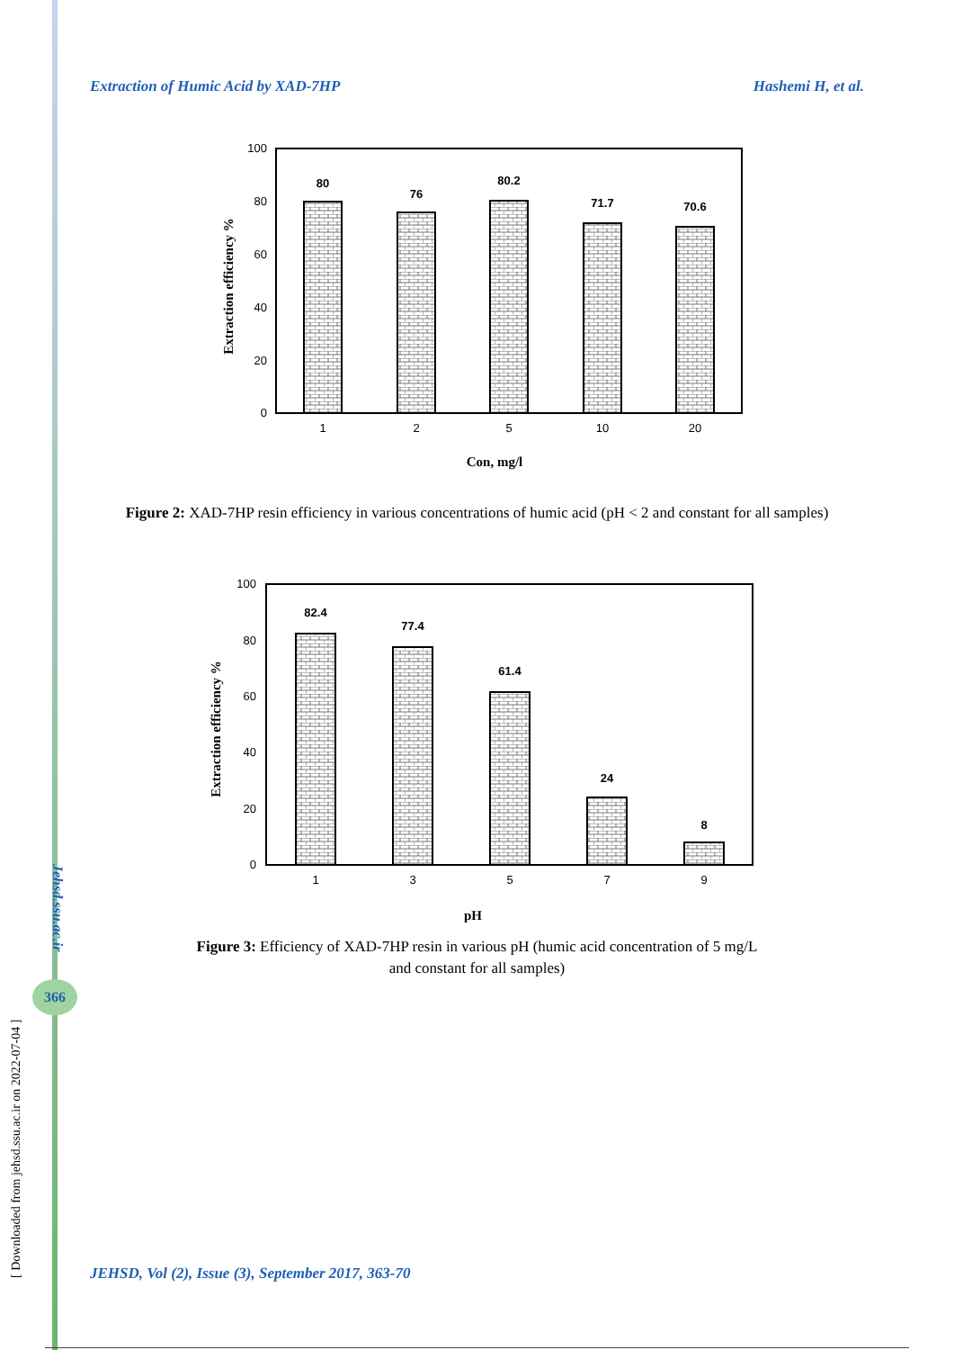Extraction of Humic Acid by XAD-7HP Hashemi H, et al.
[ Downloaded from jehsd.ssu.ac.ir on 2022-07-04 ]
Jehsd.ssu.ac.ir
366
100
80
60
40
20
0
80
76
80.2
71.7
70.6
1
2
5
10
20
Con, mg/l
Extraction efficiency %
Figure 2: XAD-7HP resin efficiency in various concentrations of humic acid (pH < 2 and constant for all samples)
100
80
60
40
20
0
82.4
77.4
61.4
24
8
1
3
5
7
9
pH
Extraction efficiency %
Figure 3: Efficiency of XAD-7HP resin in various pH (humic acid concentration of 5 mg/L
and constant for all samples)
JEHSD, Vol (2), Issue (3), September 2017, 363-70